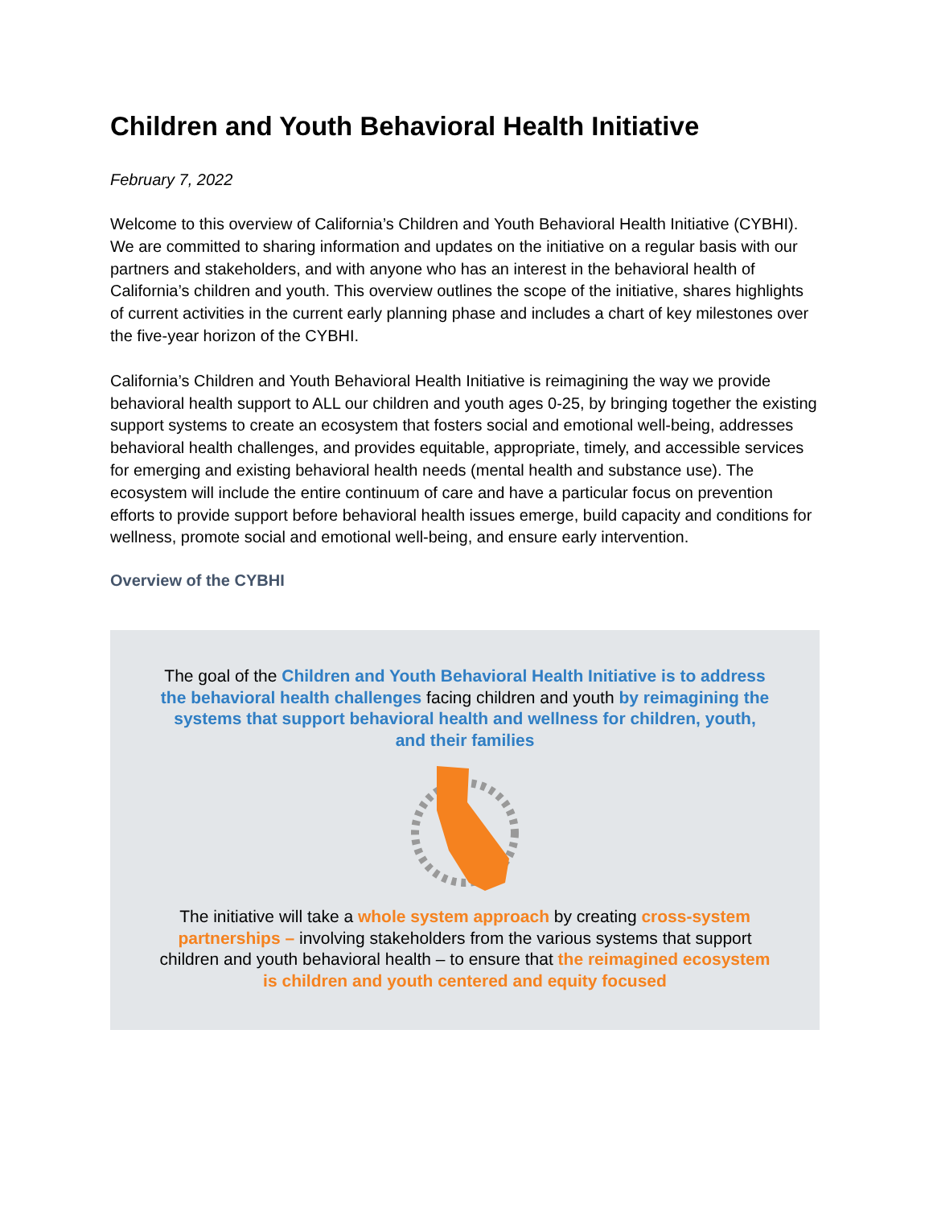Children and Youth Behavioral Health Initiative
February 7, 2022
Welcome to this overview of California’s Children and Youth Behavioral Health Initiative (CYBHI). We are committed to sharing information and updates on the initiative on a regular basis with our partners and stakeholders, and with anyone who has an interest in the behavioral health of California’s children and youth. This overview outlines the scope of the initiative, shares highlights of current activities in the current early planning phase and includes a chart of key milestones over the five-year horizon of the CYBHI.
California’s Children and Youth Behavioral Health Initiative is reimagining the way we provide behavioral health support to ALL our children and youth ages 0-25, by bringing together the existing support systems to create an ecosystem that fosters social and emotional well-being, addresses behavioral health challenges, and provides equitable, appropriate, timely, and accessible services for emerging and existing behavioral health needs (mental health and substance use). The ecosystem will include the entire continuum of care and have a particular focus on prevention efforts to provide support before behavioral health issues emerge, build capacity and conditions for wellness, promote social and emotional well-being, and ensure early intervention.
Overview of the CYBHI
The goal of the Children and Youth Behavioral Health Initiative is to address the behavioral health challenges facing children and youth by reimagining the systems that support behavioral health and wellness for children, youth, and their families
The initiative will take a whole system approach by creating cross-system partnerships – involving stakeholders from the various systems that support children and youth behavioral health – to ensure that the reimagined ecosystem is children and youth centered and equity focused